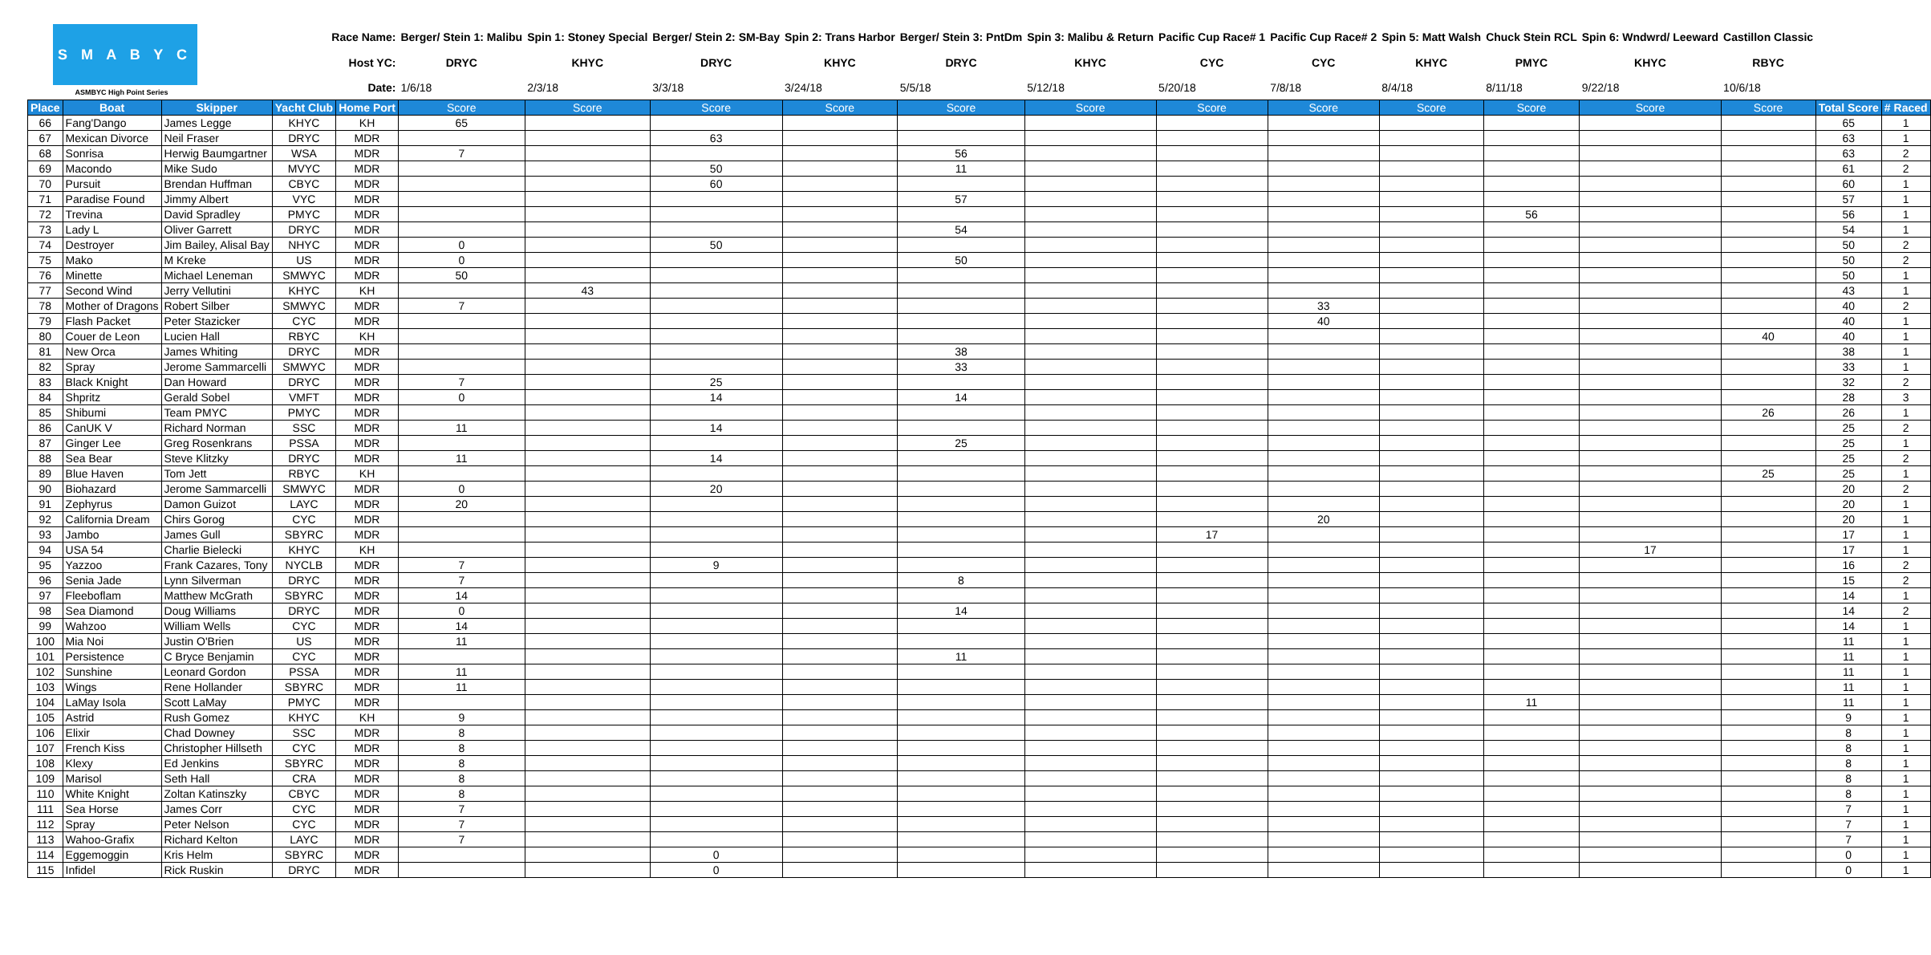| S M A B Y C ASMBYC High Point Series | | | Race Name: | | Berger/ Stein 1: Malibu | Spin 1: Stoney Special | Berger/ Stein 2: SM-Bay | Spin 2: Trans Harbor | Berger/ Stein 3: PntDm | Spin 3: Malibu & Return | Pacific Cup Race# 1 | Pacific Cup Race# 2 | Spin 5: Matt Walsh | Chuck Stein RCL | Spin 6: Wndwrd/ Leeward | Castillon Classic | | |
| | | | Host YC: | | DRYC | KHYC | DRYC | KHYC | DRYC | KHYC | CYC | CYC | KHYC | PMYC | KHYC | RBYC | | |
| | | | Date: | | 1/6/18 | 2/3/18 | 3/3/18 | 3/24/18 | 5/5/18 | 5/12/18 | 5/20/18 | 7/8/18 | 8/4/18 | 8/11/18 | 9/22/18 | 10/6/18 | | |
| Place | Boat | Skipper | Yacht Club | Home Port | Score | Score | Score | Score | Score | Score | Score | Score | Score | Score | Score | Score | Total Score | # Raced |
| 66 | Fang'Dango | James Legge | KHYC | KH | 65 | | | | | | | | | | | | 65 | 1 |
| 67 | Mexican Divorce | Neil Fraser | DRYC | MDR | | | 63 | | | | | | | | | | 63 | 1 |
| 68 | Sonrisa | Herwig Baumgartner | WSA | MDR | 7 | | | | 56 | | | | | | | | 63 | 2 |
| 69 | Macondo | Mike Sudo | MVYC | MDR | | | 50 | | 11 | | | | | | | | 61 | 2 |
| 70 | Pursuit | Brendan Huffman | CBYC | MDR | | | 60 | | | | | | | | | | 60 | 1 |
| 71 | Paradise Found | Jimmy Albert | VYC | MDR | | | | | 57 | | | | | | | | 57 | 1 |
| 72 | Trevina | David Spradley | PMYC | MDR | | | | | | | | | | 56 | | | 56 | 1 |
| 73 | Lady L | Oliver Garrett | DRYC | MDR | | | | | 54 | | | | | | | | 54 | 1 |
| 74 | Destroyer | Jim Bailey, Alisal Bay | NHYC | MDR | 0 | | 50 | | | | | | | | | | 50 | 2 |
| 75 | Mako | M Kreke | US | MDR | 0 | | | | 50 | | | | | | | | 50 | 2 |
| 76 | Minette | Michael Leneman | SMWYC | MDR | 50 | | | | | | | | | | | | 50 | 1 |
| 77 | Second Wind | Jerry Vellutini | KHYC | KH | | 43 | | | | | | | | | | | 43 | 1 |
| 78 | Mother of Dragons | Robert Silber | SMWYC | MDR | 7 | | | | | | | 33 | | | | | 40 | 2 |
| 79 | Flash Packet | Peter Stazicker | CYC | MDR | | | | | | | | 40 | | | | | 40 | 1 |
| 80 | Couer de Leon | Lucien Hall | RBYC | KH | | | | | | | | | | | | 40 | 40 | 1 |
| 81 | New Orca | James Whiting | DRYC | MDR | | | | | 38 | | | | | | | | 38 | 1 |
| 82 | Spray | Jerome Sammarcelli | SMWYC | MDR | | | | | 33 | | | | | | | | 33 | 1 |
| 83 | Black Knight | Dan Howard | DRYC | MDR | 7 | | 25 | | | | | | | | | | 32 | 2 |
| 84 | Shpritz | Gerald Sobel | VMFT | MDR | 0 | | 14 | | 14 | | | | | | | | 28 | 3 |
| 85 | Shibumi | Team PMYC | PMYC | MDR | | | | | | | | | | | | 26 | 26 | 1 |
| 86 | CanUK V | Richard Norman | SSC | MDR | 11 | | 14 | | | | | | | | | | 25 | 2 |
| 87 | Ginger Lee | Greg Rosenkrans | PSSA | MDR | | | | | 25 | | | | | | | | 25 | 1 |
| 88 | Sea Bear | Steve Klitzky | DRYC | MDR | 11 | | 14 | | | | | | | | | | 25 | 2 |
| 89 | Blue Haven | Tom Jett | RBYC | KH | | | | | | | | | | | | 25 | 25 | 1 |
| 90 | Biohazard | Jerome Sammarcelli | SMWYC | MDR | 0 | | 20 | | | | | | | | | | 20 | 2 |
| 91 | Zephyrus | Damon Guizot | LAYC | MDR | 20 | | | | | | | | | | | | 20 | 1 |
| 92 | California Dream | Chirs Gorog | CYC | MDR | | | | | | | | 20 | | | | | 20 | 1 |
| 93 | Jambo | James Gull | SBYRC | MDR | | | | | | | 17 | | | | | | 17 | 1 |
| 94 | USA 54 | Charlie Bielecki | KHYC | KH | | | | | | | | | | | 17 | | 17 | 1 |
| 95 | Yazzoo | Frank Cazares, Tony | NYCLB | MDR | 7 | | 9 | | | | | | | | | | 16 | 2 |
| 96 | Senia Jade | Lynn Silverman | DRYC | MDR | 7 | | | | 8 | | | | | | | | 15 | 2 |
| 97 | Fleeboflam | Matthew McGrath | SBYRC | MDR | 14 | | | | | | | | | | | | 14 | 1 |
| 98 | Sea Diamond | Doug Williams | DRYC | MDR | 0 | | | | 14 | | | | | | | | 14 | 2 |
| 99 | Wahzoo | William Wells | CYC | MDR | 14 | | | | | | | | | | | | 14 | 1 |
| 100 | Mia Noi | Justin O'Brien | US | MDR | 11 | | | | | | | | | | | | 11 | 1 |
| 101 | Persistence | C Bryce Benjamin | CYC | MDR | | | | | 11 | | | | | | | | 11 | 1 |
| 102 | Sunshine | Leonard Gordon | PSSA | MDR | 11 | | | | | | | | | | | | 11 | 1 |
| 103 | Wings | Rene Hollander | SBYRC | MDR | 11 | | | | | | | | | | | | 11 | 1 |
| 104 | LaMay Isola | Scott LaMay | PMYC | MDR | | | | | | | | | | 11 | | | 11 | 1 |
| 105 | Astrid | Rush Gomez | KHYC | KH | 9 | | | | | | | | | | | | 9 | 1 |
| 106 | Elixir | Chad Downey | SSC | MDR | 8 | | | | | | | | | | | | 8 | 1 |
| 107 | French Kiss | Christopher Hillseth | CYC | MDR | 8 | | | | | | | | | | | | 8 | 1 |
| 108 | Klexy | Ed Jenkins | SBYRC | MDR | 8 | | | | | | | | | | | | 8 | 1 |
| 109 | Marisol | Seth Hall | CRA | MDR | 8 | | | | | | | | | | | | 8 | 1 |
| 110 | White Knight | Zoltan Katinszky | CBYC | MDR | 8 | | | | | | | | | | | | 8 | 1 |
| 111 | Sea Horse | James Corr | CYC | MDR | 7 | | | | | | | | | | | | 7 | 1 |
| 112 | Spray | Peter Nelson | CYC | MDR | 7 | | | | | | | | | | | | 7 | 1 |
| 113 | Wahoo-Grafix | Richard Kelton | LAYC | MDR | 7 | | | | | | | | | | | | 7 | 1 |
| 114 | Eggemoggin | Kris Helm | SBYRC | MDR | | | 0 | | | | | | | | | | 0 | 1 |
| 115 | Infidel | Rick Ruskin | DRYC | MDR | | | 0 | | | | | | | | | | 0 | 1 |